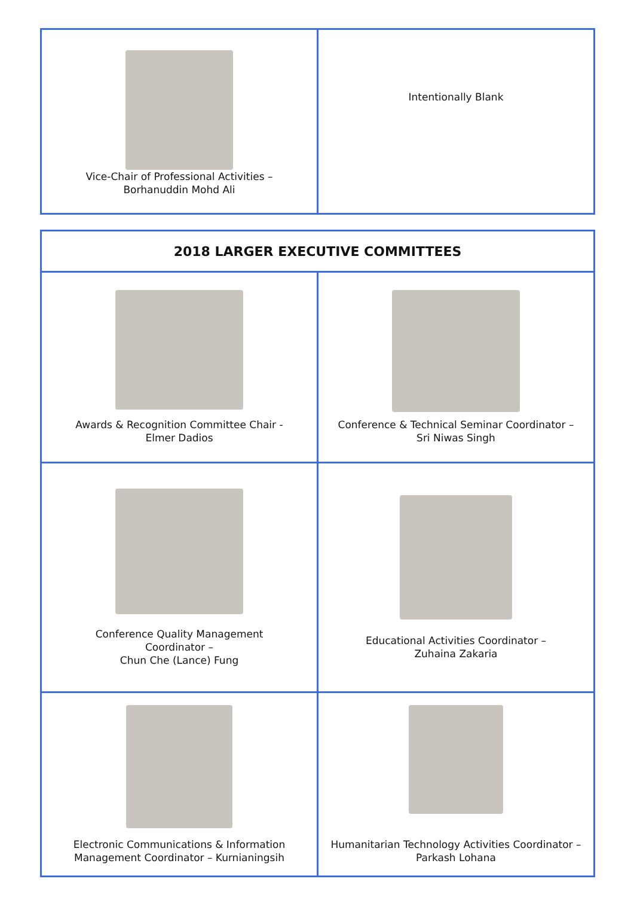| Vice-Chair of Professional Activities – Borhanuddin Mohd Ali | Intentionally Blank |
| 2018 LARGER EXECUTIVE COMMITTEES | |
| --- | --- |
| Awards & Recognition Committee Chair - Elmer Dadios | Conference & Technical Seminar Coordinator – Sri Niwas Singh |
| Conference Quality Management Coordinator – Chun Che (Lance) Fung | Educational Activities Coordinator – Zuhaina Zakaria |
| Electronic Communications & Information Management Coordinator – Kurnianingsih | Humanitarian Technology Activities Coordinator – Parkash Lohana |